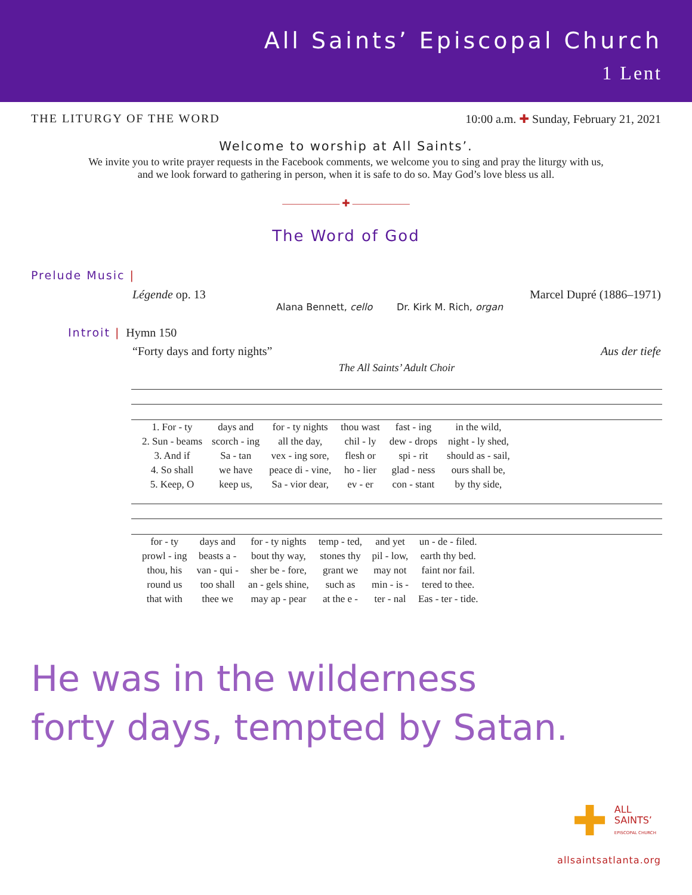All Saints’ Episcopal Church
1 Lent
THE LITURGY OF THE WORD 10:00 a.m. ✚ Sunday, February 21, 2021
Welcome to worship at All Saints’.
We invite you to write prayer requests in the Facebook comments, we welcome you to sing and pray the liturgy with us,
and we look forward to gathering in person, when it is safe to do so. May God’s love bless us all.
―――――― ✚ ――――――
The Word of God
Prelude Music |
Légende op. 13 Marcel Dupré (1886–1971)
Alana Bennett, cello Dr. Kirk M. Rich, organ
Introit | Hymn 150
“Forty days and forty nights” Aus der tiefe
The All Saints’ Adult Choir
| 1. For - ty | days and | for - ty nights | thou wast | fast - ing | in the wild, |
| 2. Sun - beams | scorch - ing | all the day, | chil - ly | dew - drops | night - ly shed, |
| 3. And if | Sa - tan | vex - ing sore, | flesh or | spi - rit | should as - sail, |
| 4. So shall | we have | peace di - vine, | ho - lier | glad - ness | ours shall be, |
| 5. Keep, O | keep us, | Sa - vior dear, | ev - er | con - stant | by thy side, |
| for - ty | days and | for - ty nights | temp - ted, | and yet | un - de - filed. |
| prowl - ing | beasts a - | bout thy way, | stones thy | pil - low, | earth thy bed. |
| thou, his | van - qui - | sher be - fore, | grant we | may not | faint nor fail. |
| round us | too shall | an - gels shine, | such as | min - is - | tered to thee. |
| that with | thee we | may ap - pear | at the e - | ter - nal | Eas - ter - tide. |
He was in the wilderness
forty days, tempted by Satan.
✚ ALL
SAINTS’
EPISCOPAL CHURCH
allsaintsatlanta.org